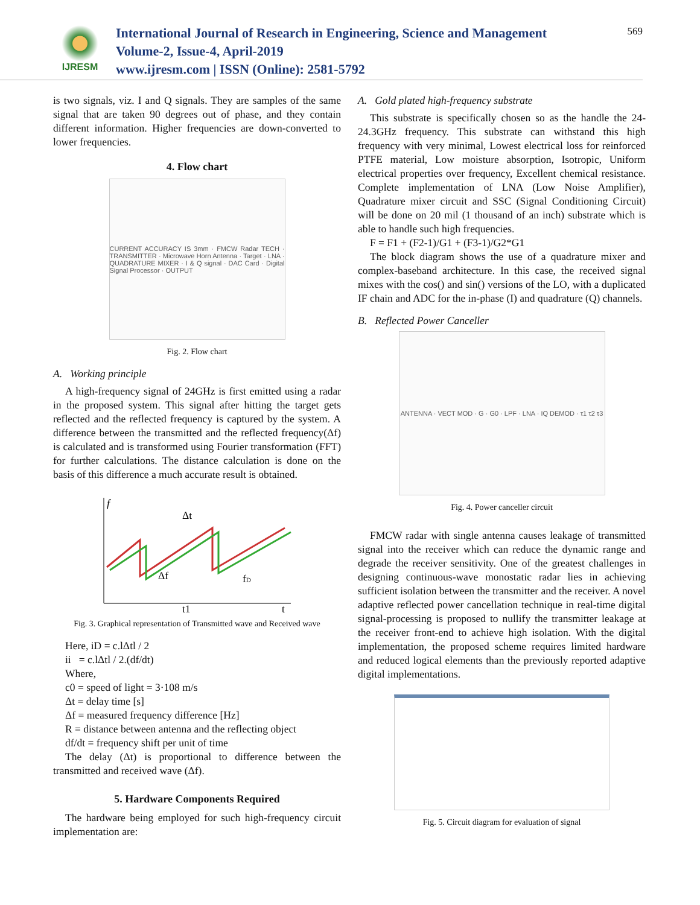IJRESM
International Journal of Research in Engineering, Science and Management
Volume-2, Issue-4, April-2019
www.ijresm.com | ISSN (Online): 2581-5792
569
is two signals, viz. I and Q signals. They are samples of the same signal that are taken 90 degrees out of phase, and they contain different information. Higher frequencies are down-converted to lower frequencies.
4. Flow chart
CURRENT ACCURACY IS 3mm · FMCW Radar TECH · TRANSMITTER · Microwave Horn Antenna · Target · LNA · QUADRATURE MIXER · I & Q signal · DAC Card · Digital Signal Processor · OUTPUT
Fig. 2. Flow chart
A. Working principle
A high-frequency signal of 24GHz is first emitted using a radar in the proposed system. This signal after hitting the target gets reflected and the reflected frequency is captured by the system. A difference between the transmitted and the reflected frequency(Δf) is calculated and is transformed using Fourier transformation (FFT) for further calculations. The distance calculation is done on the basis of this difference a much accurate result is obtained.
f
Δt
Δf
fD
t1
t
Fig. 3. Graphical representation of Transmitted wave and Received wave
Here, iD = c.lΔtl / 2
ii = c.lΔtl / 2.(df/dt)
Where,
c0 = speed of light = 3·108 m/s
Δt = delay time [s]
Δf = measured frequency difference [Hz]
R = distance between antenna and the reflecting object
df/dt = frequency shift per unit of time
The delay (Δt) is proportional to difference between the transmitted and received wave (Δf).
5. Hardware Components Required
The hardware being employed for such high-frequency circuit implementation are:
A. Gold plated high-frequency substrate
This substrate is specifically chosen so as the handle the 24-24.3GHz frequency. This substrate can withstand this high frequency with very minimal, Lowest electrical loss for reinforced PTFE material, Low moisture absorption, Isotropic, Uniform electrical properties over frequency, Excellent chemical resistance. Complete implementation of LNA (Low Noise Amplifier), Quadrature mixer circuit and SSC (Signal Conditioning Circuit) will be done on 20 mil (1 thousand of an inch) substrate which is able to handle such high frequencies.
F = F1 + (F2-1)/G1 + (F3-1)/G2*G1
The block diagram shows the use of a quadrature mixer and complex-baseband architecture. In this case, the received signal mixes with the cos() and sin() versions of the LO, with a duplicated IF chain and ADC for the in-phase (I) and quadrature (Q) channels.
B. Reflected Power Canceller
ANTENNA · VECT MOD · G · G0 · LPF · LNA · IQ DEMOD · τ1 τ2 τ3
Fig. 4. Power canceller circuit
FMCW radar with single antenna causes leakage of transmitted signal into the receiver which can reduce the dynamic range and degrade the receiver sensitivity. One of the greatest challenges in designing continuous-wave monostatic radar lies in achieving sufficient isolation between the transmitter and the receiver. A novel adaptive reflected power cancellation technique in real-time digital signal-processing is proposed to nullify the transmitter leakage at the receiver front-end to achieve high isolation. With the digital implementation, the proposed scheme requires limited hardware and reduced logical elements than the previously reported adaptive digital implementations.
Fig. 5. Circuit diagram for evaluation of signal